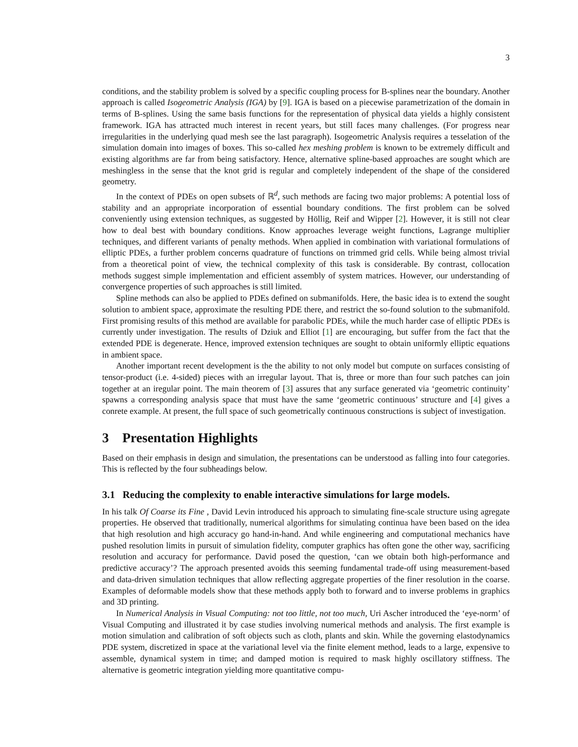3
conditions, and the stability problem is solved by a specific coupling process for B-splines near the boundary. Another approach is called Isogeometric Analysis (IGA) by [9]. IGA is based on a piecewise parametrization of the domain in terms of B-splines. Using the same basis functions for the representation of physical data yields a highly consistent framework. IGA has attracted much interest in recent years, but still faces many challenges. (For progress near irregularities in the underlying quad mesh see the last paragraph). Isogeometric Analysis requires a tesselation of the simulation domain into images of boxes. This so-called hex meshing problem is known to be extremely difficult and existing algorithms are far from being satisfactory. Hence, alternative spline-based approaches are sought which are meshingless in the sense that the knot grid is regular and completely independent of the shape of the considered geometry.
In the context of PDEs on open subsets of ℝ<sup>d</sup>, such methods are facing two major problems: A potential loss of stability and an appropriate incorporation of essential boundary conditions. The first problem can be solved conveniently using extension techniques, as suggested by Höllig, Reif and Wipper [2]. However, it is still not clear how to deal best with boundary conditions. Know approaches leverage weight functions, Lagrange multiplier techniques, and different variants of penalty methods. When applied in combination with variational formulations of elliptic PDEs, a further problem concerns quadrature of functions on trimmed grid cells. While being almost trivial from a theoretical point of view, the technical complexity of this task is considerable. By contrast, collocation methods suggest simple implementation and efficient assembly of system matrices. However, our understanding of convergence properties of such approaches is still limited.
Spline methods can also be applied to PDEs defined on submanifolds. Here, the basic idea is to extend the sought solution to ambient space, approximate the resulting PDE there, and restrict the so-found solution to the submanifold. First promising results of this method are available for parabolic PDEs, while the much harder case of elliptic PDEs is currently under investigation. The results of Dziuk and Elliot [1] are encouraging, but suffer from the fact that the extended PDE is degenerate. Hence, improved extension techniques are sought to obtain uniformly elliptic equations in ambient space.
Another important recent development is the the ability to not only model but compute on surfaces consisting of tensor-product (i.e. 4-sided) pieces with an irregular layout. That is, three or more than four such patches can join together at an iregular point. The main theorem of [3] assures that any surface generated via ‘geometric continuity’ spawns a corresponding analysis space that must have the same ‘geometric continuous’ structure and [4] gives a conrete example. At present, the full space of such geometrically continuous constructions is subject of investigation.
3 Presentation Highlights
Based on their emphasis in design and simulation, the presentations can be understood as falling into four categories. This is reflected by the four subheadings below.
3.1 Reducing the complexity to enable interactive simulations for large models.
In his talk Of Coarse its Fine , David Levin introduced his approach to simulating fine-scale structure using agregate properties. He observed that traditionally, numerical algorithms for simulating continua have been based on the idea that high resolution and high accuracy go hand-in-hand. And while engineering and computational mechanics have pushed resolution limits in pursuit of simulation fidelity, computer graphics has often gone the other way, sacrificing resolution and accuracy for performance. David posed the question, ‘can we obtain both high-performance and predictive accuracy’? The approach presented avoids this seeming fundamental trade-off using measurement-based and data-driven simulation techniques that allow reflecting aggregate properties of the finer resolution in the coarse. Examples of deformable models show that these methods apply both to forward and to inverse problems in graphics and 3D printing.
In Numerical Analysis in Visual Computing: not too little, not too much, Uri Ascher introduced the ‘eye-norm’ of Visual Computing and illustrated it by case studies involving numerical methods and analysis. The first example is motion simulation and calibration of soft objects such as cloth, plants and skin. While the governing elastodynamics PDE system, discretized in space at the variational level via the finite element method, leads to a large, expensive to assemble, dynamical system in time; and damped motion is required to mask highly oscillatory stiffness. The alternative is geometric integration yielding more quantitative compu-